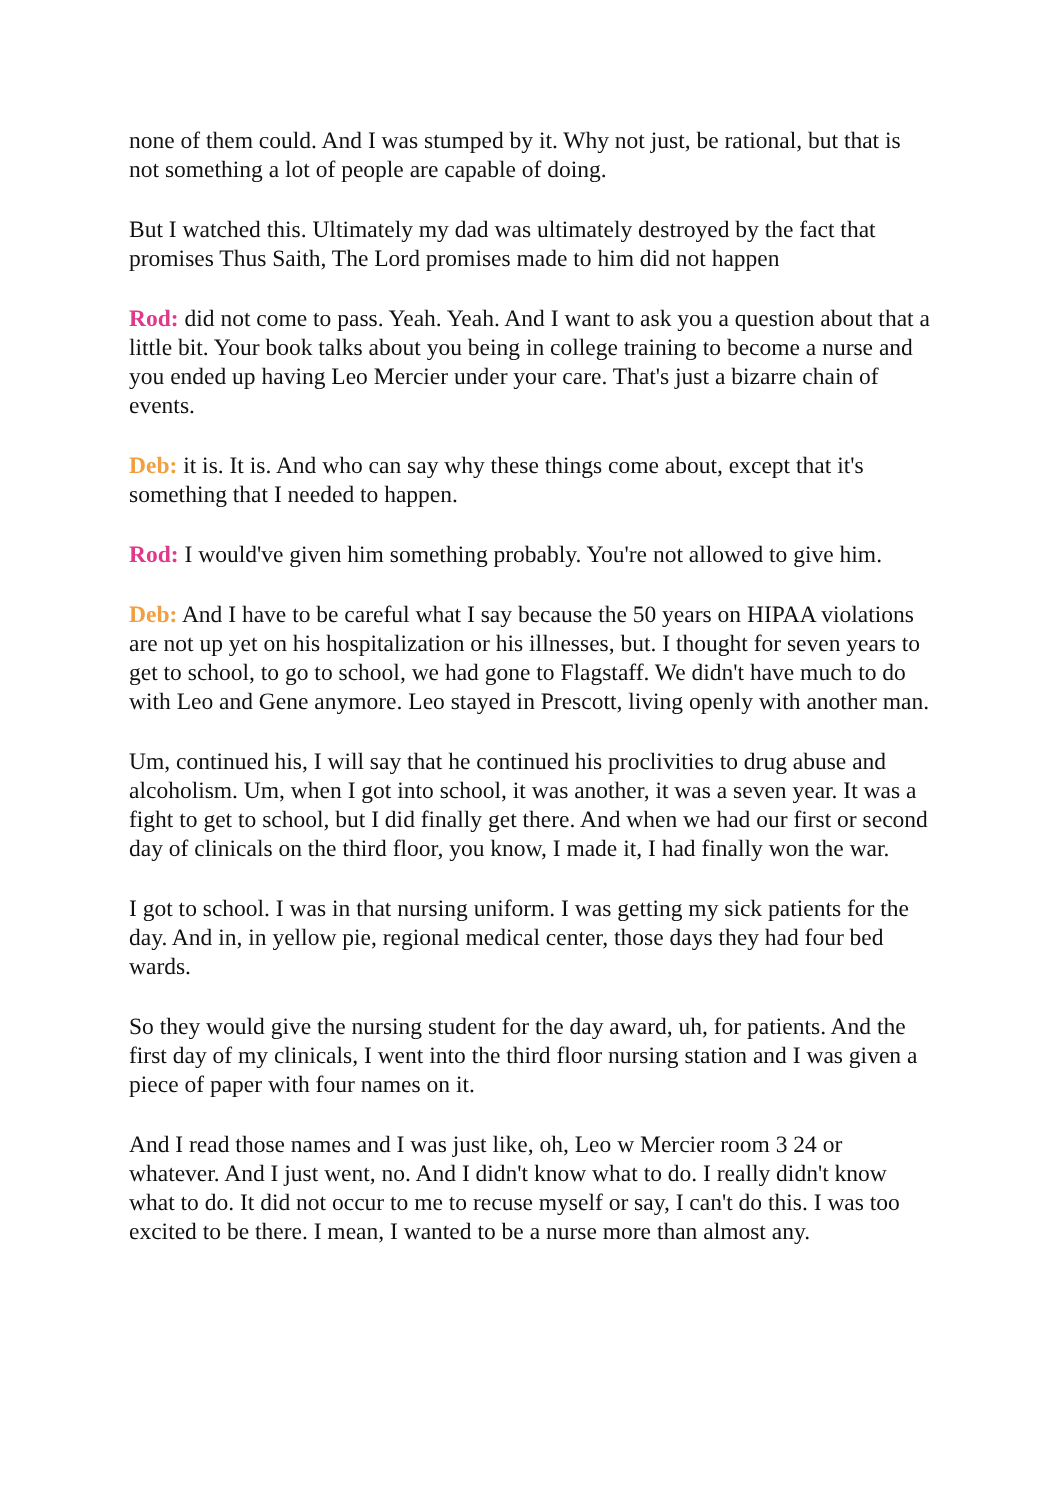none of them could. And I was stumped by it. Why not just, be rational, but that is not something a lot of people are capable of doing.
But I watched this. Ultimately my dad was ultimately destroyed by the fact that promises Thus Saith, The Lord promises made to him did not happen
Rod: did not come to pass. Yeah. Yeah. And I want to ask you a question about that a little bit. Your book talks about you being in college training to become a nurse and you ended up having Leo Mercier under your care. That's just a bizarre chain of events.
Deb: it is. It is. And who can say why these things come about, except that it's something that I needed to happen.
Rod: I would've given him something probably. You're not allowed to give him.
Deb: And I have to be careful what I say because the 50 years on HIPAA violations are not up yet on his hospitalization or his illnesses, but. I thought for seven years to get to school, to go to school, we had gone to Flagstaff. We didn't have much to do with Leo and Gene anymore. Leo stayed in Prescott, living openly with another man.
Um, continued his, I will say that he continued his proclivities to drug abuse and alcoholism. Um, when I got into school, it was another, it was a seven year. It was a fight to get to school, but I did finally get there. And when we had our first or second day of clinicals on the third floor, you know, I made it, I had finally won the war.
I got to school. I was in that nursing uniform. I was getting my sick patients for the day. And in, in yellow pie, regional medical center, those days they had four bed wards.
So they would give the nursing student for the day award, uh, for patients. And the first day of my clinicals, I went into the third floor nursing station and I was given a piece of paper with four names on it.
And I read those names and I was just like, oh, Leo w Mercier room 3 24 or whatever. And I just went, no. And I didn't know what to do. I really didn't know what to do. It did not occur to me to recuse myself or say, I can't do this. I was too excited to be there. I mean, I wanted to be a nurse more than almost any.